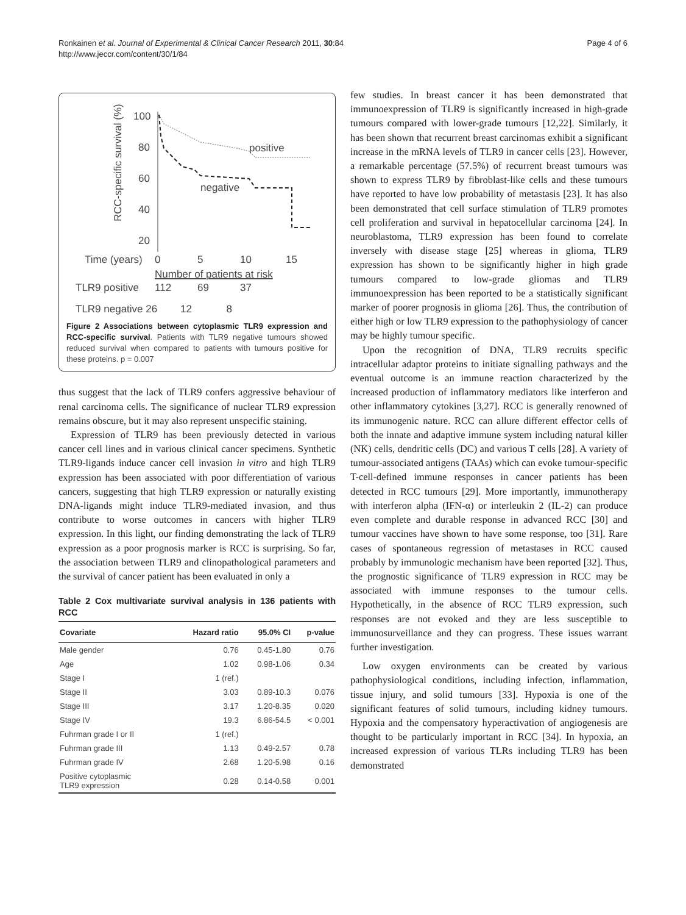Ronkainen et al. Journal of Experimental & Clinical Cancer Research 2011, 30:84
http://www.jeccr.com/content/30/1/84
Page 4 of 6
RCC-specific survival (%)
100
80
60
40
20
positive
negative
Time (years)
0
5
10
15
Number of patients at risk
TLR9 positive
112
69
37
TLR9 negative 26 12 8
Figure 2 Associations between cytoplasmic TLR9 expression and RCC-specific survival. Patients with TLR9 negative tumours showed reduced survival when compared to patients with tumours positive for these proteins. p = 0.007
thus suggest that the lack of TLR9 confers aggressive behaviour of renal carcinoma cells. The significance of nuclear TLR9 expression remains obscure, but it may also represent unspecific staining.
Expression of TLR9 has been previously detected in various cancer cell lines and in various clinical cancer specimens. Synthetic TLR9-ligands induce cancer cell invasion in vitro and high TLR9 expression has been associated with poor differentiation of various cancers, suggesting that high TLR9 expression or naturally existing DNA-ligands might induce TLR9-mediated invasion, and thus contribute to worse outcomes in cancers with higher TLR9 expression. In this light, our finding demonstrating the lack of TLR9 expression as a poor prognosis marker is RCC is surprising. So far, the association between TLR9 and clinopathological parameters and the survival of cancer patient has been evaluated in only a
Table 2 Cox multivariate survival analysis in 136 patients with RCC
| Covariate | Hazard ratio | 95.0% CI | p-value |
| --- | --- | --- | --- |
| Male gender | 0.76 | 0.45-1.80 | 0.76 |
| Age | 1.02 | 0.98-1.06 | 0.34 |
| Stage I | 1 (ref.) | | |
| Stage II | 3.03 | 0.89-10.3 | 0.076 |
| Stage III | 3.17 | 1.20-8.35 | 0.020 |
| Stage IV | 19.3 | 6.86-54.5 | < 0.001 |
| Fuhrman grade I or II | 1 (ref.) | | |
| Fuhrman grade III | 1.13 | 0.49-2.57 | 0.78 |
| Fuhrman grade IV | 2.68 | 1.20-5.98 | 0.16 |
| Positive cytoplasmic TLR9 expression | 0.28 | 0.14-0.58 | 0.001 |
few studies. In breast cancer it has been demonstrated that immunoexpression of TLR9 is significantly increased in high-grade tumours compared with lower-grade tumours [12,22]. Similarly, it has been shown that recurrent breast carcinomas exhibit a significant increase in the mRNA levels of TLR9 in cancer cells [23]. However, a remarkable percentage (57.5%) of recurrent breast tumours was shown to express TLR9 by fibroblast-like cells and these tumours have reported to have low probability of metastasis [23]. It has also been demonstrated that cell surface stimulation of TLR9 promotes cell proliferation and survival in hepatocellular carcinoma [24]. In neuroblastoma, TLR9 expression has been found to correlate inversely with disease stage [25] whereas in glioma, TLR9 expression has shown to be significantly higher in high grade tumours compared to low-grade gliomas and TLR9 immunoexpression has been reported to be a statistically significant marker of poorer prognosis in glioma [26]. Thus, the contribution of either high or low TLR9 expression to the pathophysiology of cancer may be highly tumour specific.
Upon the recognition of DNA, TLR9 recruits specific intracellular adaptor proteins to initiate signalling pathways and the eventual outcome is an immune reaction characterized by the increased production of inflammatory mediators like interferon and other inflammatory cytokines [3,27]. RCC is generally renowned of its immunogenic nature. RCC can allure different effector cells of both the innate and adaptive immune system including natural killer (NK) cells, dendritic cells (DC) and various T cells [28]. A variety of tumour-associated antigens (TAAs) which can evoke tumour-specific T-cell-defined immune responses in cancer patients has been detected in RCC tumours [29]. More importantly, immunotherapy with interferon alpha (IFN-α) or interleukin 2 (IL-2) can produce even complete and durable response in advanced RCC [30] and tumour vaccines have shown to have some response, too [31]. Rare cases of spontaneous regression of metastases in RCC caused probably by immunologic mechanism have been reported [32]. Thus, the prognostic significance of TLR9 expression in RCC may be associated with immune responses to the tumour cells. Hypothetically, in the absence of RCC TLR9 expression, such responses are not evoked and they are less susceptible to immunosurveillance and they can progress. These issues warrant further investigation.
Low oxygen environments can be created by various pathophysiological conditions, including infection, inflammation, tissue injury, and solid tumours [33]. Hypoxia is one of the significant features of solid tumours, including kidney tumours. Hypoxia and the compensatory hyperactivation of angiogenesis are thought to be particularly important in RCC [34]. In hypoxia, an increased expression of various TLRs including TLR9 has been demonstrated